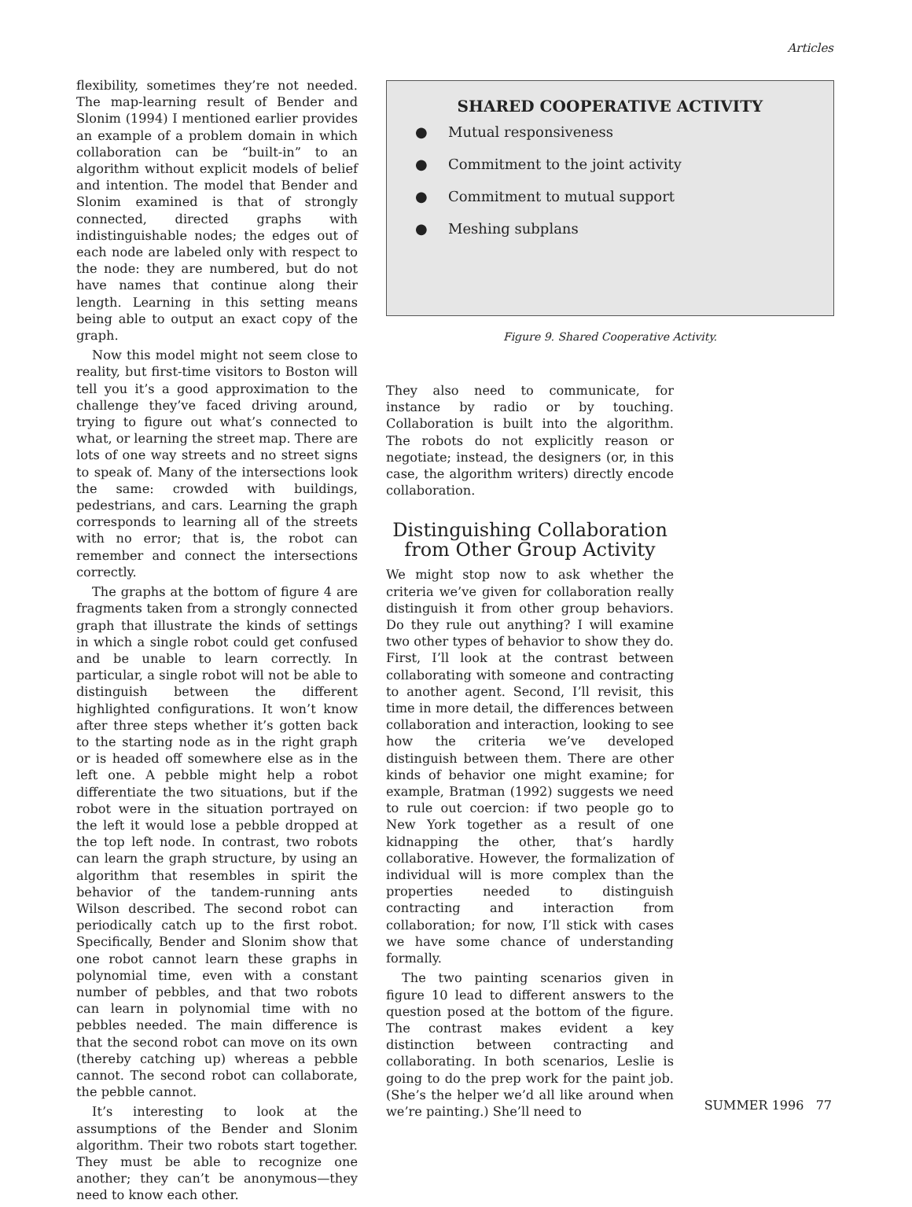Articles
flexibility, sometimes they’re not needed. The map-learning result of Bender and Slonim (1994) I mentioned earlier provides an example of a problem domain in which collaboration can be “built-in” to an algorithm without explicit models of belief and intention. The model that Bender and Slonim examined is that of strongly connected, directed graphs with indistinguishable nodes; the edges out of each node are labeled only with respect to the node: they are numbered, but do not have names that continue along their length. Learning in this setting means being able to output an exact copy of the graph.
Now this model might not seem close to reality, but first-time visitors to Boston will tell you it’s a good approximation to the challenge they’ve faced driving around, trying to figure out what’s connected to what, or learning the street map. There are lots of one way streets and no street signs to speak of. Many of the intersections look the same: crowded with buildings, pedestrians, and cars. Learning the graph corresponds to learning all of the streets with no error; that is, the robot can remember and connect the intersections correctly.
The graphs at the bottom of figure 4 are fragments taken from a strongly connected graph that illustrate the kinds of settings in which a single robot could get confused and be unable to learn correctly. In particular, a single robot will not be able to distinguish between the different highlighted configurations. It won’t know after three steps whether it’s gotten back to the starting node as in the right graph or is headed off somewhere else as in the left one. A pebble might help a robot differentiate the two situations, but if the robot were in the situation portrayed on the left it would lose a pebble dropped at the top left node. In contrast, two robots can learn the graph structure, by using an algorithm that resembles in spirit the behavior of the tandem-running ants Wilson described. The second robot can periodically catch up to the first robot. Specifically, Bender and Slonim show that one robot cannot learn these graphs in polynomial time, even with a constant number of pebbles, and that two robots can learn in polynomial time with no pebbles needed. The main difference is that the second robot can move on its own (thereby catching up) whereas a pebble cannot. The second robot can collaborate, the pebble cannot.
It’s interesting to look at the assumptions of the Bender and Slonim algorithm. Their two robots start together. They must be able to recognize one another; they can’t be anonymous—they need to know each other.
SHARED COOPERATIVE ACTIVITY
● Mutual responsiveness
● Commitment to the joint activity
● Commitment to mutual support
● Meshing subplans
Figure 9. Shared Cooperative Activity.
They also need to communicate, for instance by radio or by touching. Collaboration is built into the algorithm. The robots do not explicitly reason or negotiate; instead, the designers (or, in this case, the algorithm writers) directly encode collaboration.
Distinguishing Collaboration from Other Group Activity
We might stop now to ask whether the criteria we’ve given for collaboration really distinguish it from other group behaviors. Do they rule out anything? I will examine two other types of behavior to show they do. First, I’ll look at the contrast between collaborating with someone and contracting to another agent. Second, I’ll revisit, this time in more detail, the differences between collaboration and interaction, looking to see how the criteria we’ve developed distinguish between them. There are other kinds of behavior one might examine; for example, Bratman (1992) suggests we need to rule out coercion: if two people go to New York together as a result of one kidnapping the other, that’s hardly collaborative. However, the formalization of individual will is more complex than the properties needed to distinguish contracting and interaction from collaboration; for now, I’ll stick with cases we have some chance of understanding formally.
The two painting scenarios given in figure 10 lead to different answers to the question posed at the bottom of the figure. The contrast makes evident a key distinction between contracting and collaborating. In both scenarios, Leslie is going to do the prep work for the paint job. (She’s the helper we’d all like around when we’re painting.) She’ll need to
SUMMER 1996 77